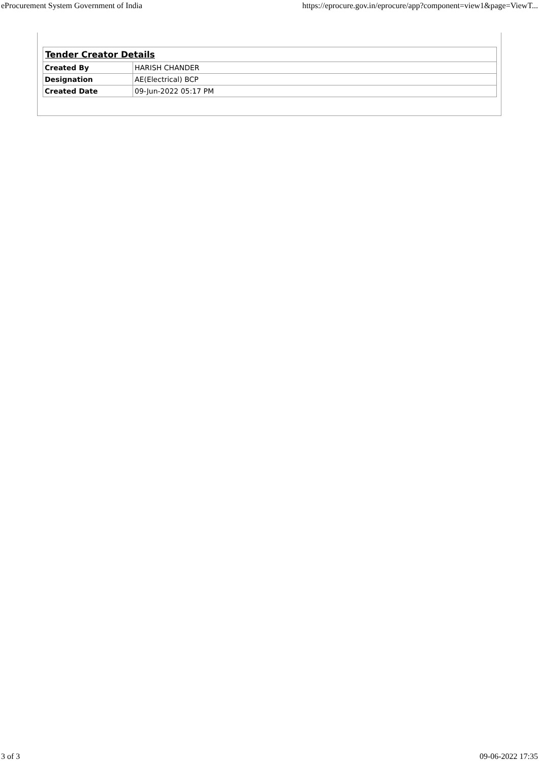eProcurement System Government of India https://eprocure.gov.in/eprocure/app?component=view1&page=ViewT...
| Tender Creator Details | |
| --- | --- |
| Created By | HARISH CHANDER |
| Designation | AE(Electrical) BCP |
| Created Date | 09-Jun-2022 05:17 PM |
3 of 3 09-06-2022 17:35